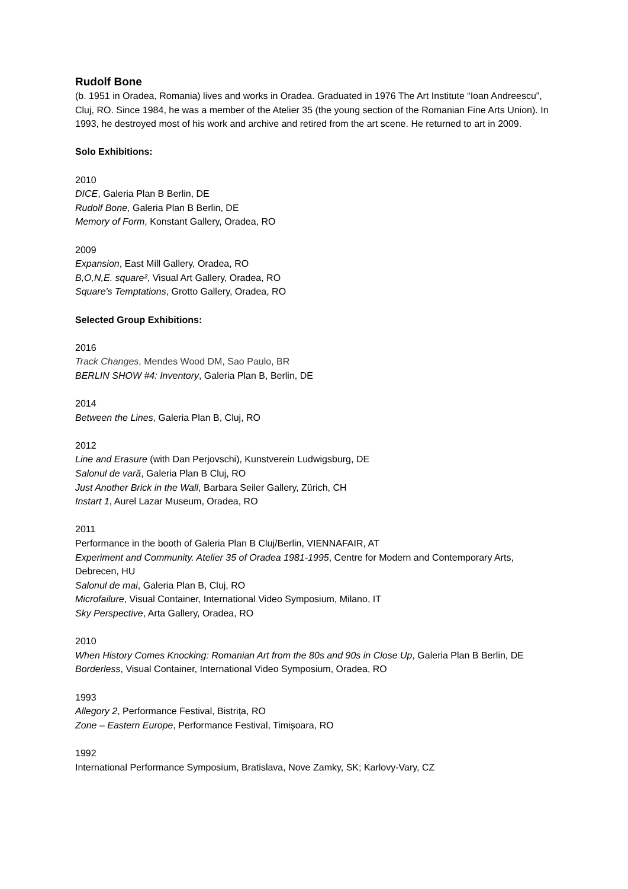Rudolf Bone
(b. 1951 in Oradea, Romania) lives and works in Oradea. Graduated in 1976 The Art Institute “Ioan Andreescu”, Cluj, RO. Since 1984, he was a member of the Atelier 35 (the young section of the Romanian Fine Arts Union). In 1993, he destroyed most of his work and archive and retired from the art scene. He returned to art in 2009.
Solo Exhibitions:
2010
DICE, Galeria Plan B Berlin, DE
Rudolf Bone, Galeria Plan B Berlin, DE
Memory of Form, Konstant Gallery, Oradea, RO
2009
Expansion, East Mill Gallery, Oradea, RO
B,O,N,E. square², Visual Art Gallery, Oradea, RO
Square's Temptations, Grotto Gallery, Oradea, RO
Selected Group Exhibitions:
2016
Track Changes, Mendes Wood DM, Sao Paulo, BR
BERLIN SHOW #4: Inventory, Galeria Plan B, Berlin, DE
2014
Between the Lines, Galeria Plan B, Cluj, RO
2012
Line and Erasure (with Dan Perjovschi), Kunstverein Ludwigsburg, DE
Salonul de vară, Galeria Plan B Cluj, RO
Just Another Brick in the Wall, Barbara Seiler Gallery, Zürich, CH
Instart 1, Aurel Lazar Museum, Oradea, RO
2011
Performance in the booth of Galeria Plan B Cluj/Berlin, VIENNAFAIR, AT
Experiment and Community. Atelier 35 of Oradea 1981-1995, Centre for Modern and Contemporary Arts, Debrecen, HU
Salonul de mai, Galeria Plan B, Cluj, RO
Microfailure, Visual Container, International Video Symposium, Milano, IT
Sky Perspective, Arta Gallery, Oradea, RO
2010
When History Comes Knocking: Romanian Art from the 80s and 90s in Close Up, Galeria Plan B Berlin, DE
Borderless, Visual Container, International Video Symposium, Oradea, RO
1993
Allegory 2, Performance Festival, Bistrița, RO
Zone – Eastern Europe, Performance Festival, Timișoara, RO
1992
International Performance Symposium, Bratislava, Nove Zamky, SK; Karlovy-Vary, CZ